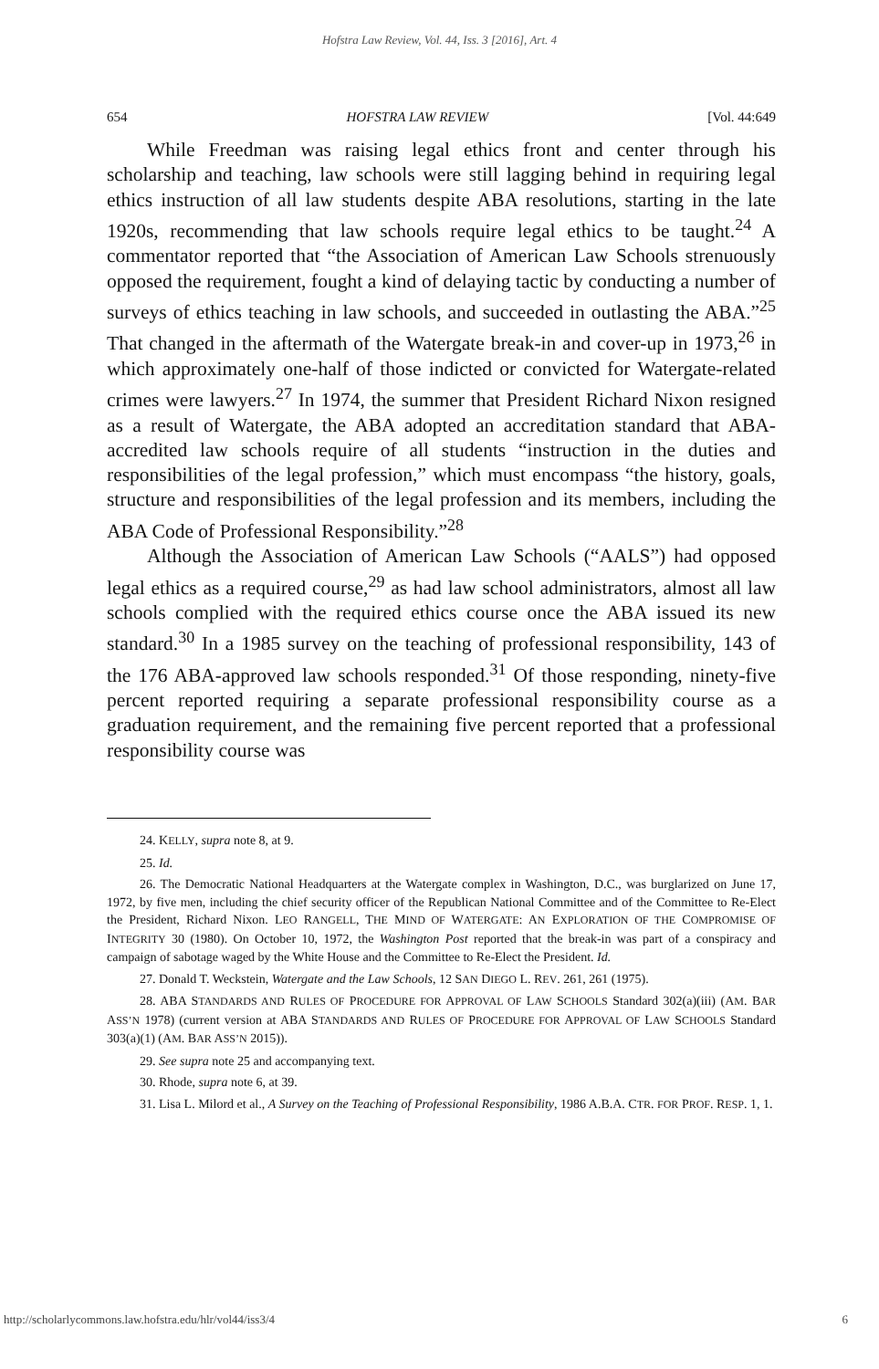Hofstra Law Review, Vol. 44, Iss. 3 [2016], Art. 4
654 HOFSTRA LAW REVIEW [Vol. 44:649
While Freedman was raising legal ethics front and center through his scholarship and teaching, law schools were still lagging behind in requiring legal ethics instruction of all law students despite ABA resolutions, starting in the late 1920s, recommending that law schools require legal ethics to be taught.<sup>24</sup> A commentator reported that “the Association of American Law Schools strenuously opposed the requirement, fought a kind of delaying tactic by conducting a number of surveys of ethics teaching in law schools, and succeeded in outlasting the ABA.”<sup>25</sup> That changed in the aftermath of the Watergate break-in and cover-up in 1973,<sup>26</sup> in which approximately one-half of those indicted or convicted for Watergate-related crimes were lawyers.<sup>27</sup> In 1974, the summer that President Richard Nixon resigned as a result of Watergate, the ABA adopted an accreditation standard that ABA-accredited law schools require of all students “instruction in the duties and responsibilities of the legal profession,” which must encompass “the history, goals, structure and responsibilities of the legal profession and its members, including the ABA Code of Professional Responsibility.”<sup>28</sup>
Although the Association of American Law Schools (“AALS”) had opposed legal ethics as a required course,<sup>29</sup> as had law school administrators, almost all law schools complied with the required ethics course once the ABA issued its new standard.<sup>30</sup> In a 1985 survey on the teaching of professional responsibility, 143 of the 176 ABA-approved law schools responded.<sup>31</sup> Of those responding, ninety-five percent reported requiring a separate professional responsibility course as a graduation requirement, and the remaining five percent reported that a professional responsibility course was
24. KELLY, supra note 8, at 9.
25. Id.
26. The Democratic National Headquarters at the Watergate complex in Washington, D.C., was burglarized on June 17, 1972, by five men, including the chief security officer of the Republican National Committee and of the Committee to Re-Elect the President, Richard Nixon. LEO RANGELL, THE MIND OF WATERGATE: AN EXPLORATION OF THE COMPROMISE OF INTEGRITY 30 (1980). On October 10, 1972, the Washington Post reported that the break-in was part of a conspiracy and campaign of sabotage waged by the White House and the Committee to Re-Elect the President. Id.
27. Donald T. Weckstein, Watergate and the Law Schools, 12 SAN DIEGO L. REV. 261, 261 (1975).
28. ABA STANDARDS AND RULES OF PROCEDURE FOR APPROVAL OF LAW SCHOOLS Standard 302(a)(iii) (AM. BAR ASS’N 1978) (current version at ABA STANDARDS AND RULES OF PROCEDURE FOR APPROVAL OF LAW SCHOOLS Standard 303(a)(1) (AM. BAR ASS’N 2015)).
29. See supra note 25 and accompanying text.
30. Rhode, supra note 6, at 39.
31. Lisa L. Milord et al., A Survey on the Teaching of Professional Responsibility, 1986 A.B.A. CTR. FOR PROF. RESP. 1, 1.
http://scholarlycommons.law.hofstra.edu/hlr/vol44/iss3/4 6